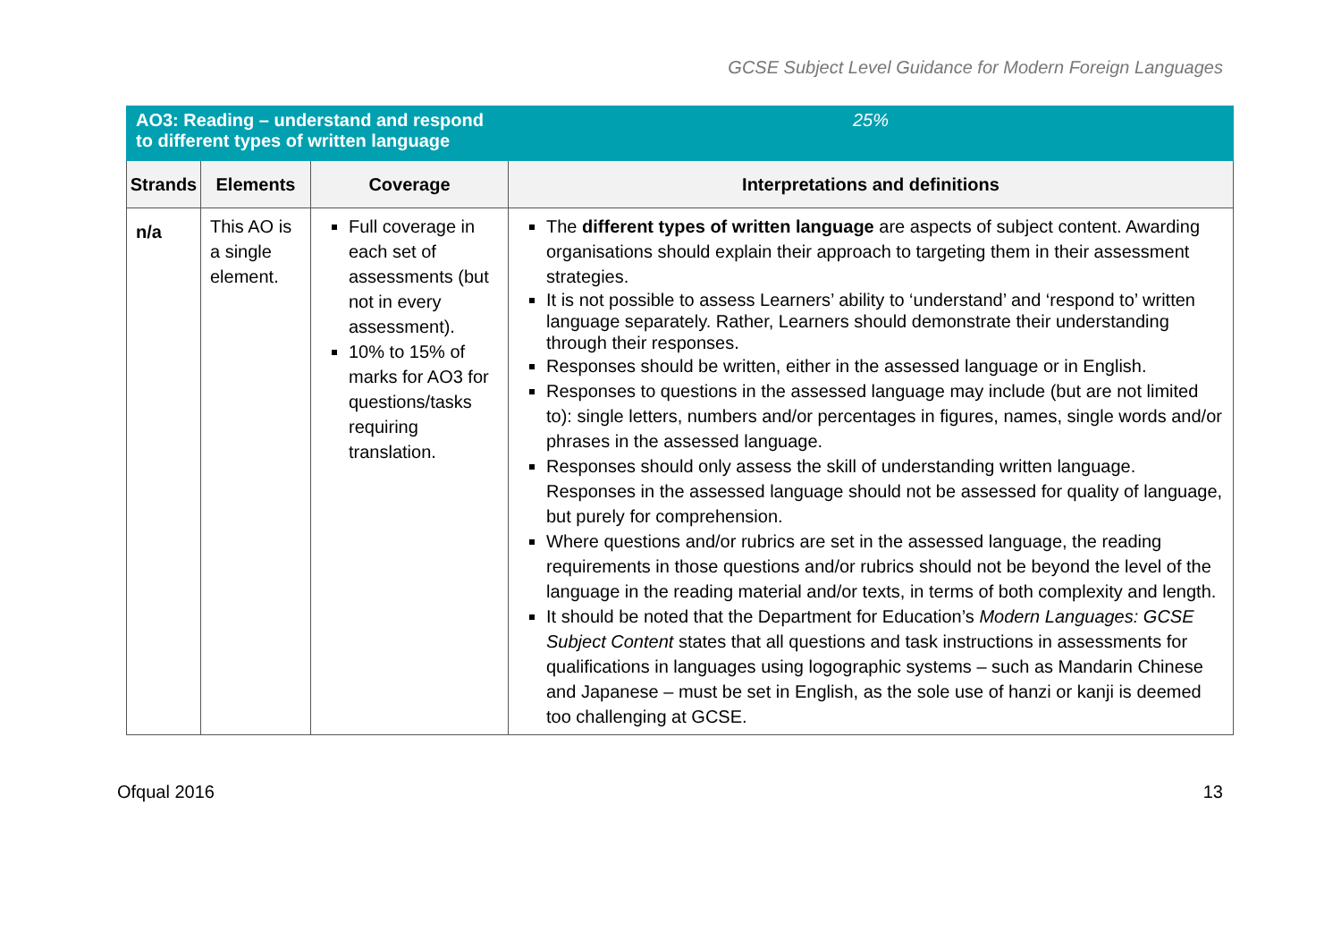GCSE Subject Level Guidance for Modern Foreign Languages
| AO3: Reading – understand and respond to different types of written language | | | 25% |
| Strands | Elements | Coverage | Interpretations and definitions |
| n/a | This AO is a single element. | Full coverage in each set of assessments (but not in every assessment). 10% to 15% of marks for AO3 for questions/tasks requiring translation. | The different types of written language are aspects of subject content. Awarding organisations should explain their approach to targeting them in their assessment strategies. It is not possible to assess Learners’ ability to ‘understand’ and ‘respond to’ written language separately. Rather, Learners should demonstrate their understanding through their responses. Responses should be written, either in the assessed language or in English. Responses to questions in the assessed language may include (but are not limited to): single letters, numbers and/or percentages in figures, names, single words and/or phrases in the assessed language. Responses should only assess the skill of understanding written language. Responses in the assessed language should not be assessed for quality of language, but purely for comprehension. Where questions and/or rubrics are set in the assessed language, the reading requirements in those questions and/or rubrics should not be beyond the level of the language in the reading material and/or texts, in terms of both complexity and length. It should be noted that the Department for Education’s Modern Languages: GCSE Subject Content states that all questions and task instructions in assessments for qualifications in languages using logographic systems – such as Mandarin Chinese and Japanese – must be set in English, as the sole use of hanzi or kanji is deemed too challenging at GCSE. |
Ofqual 2016 13